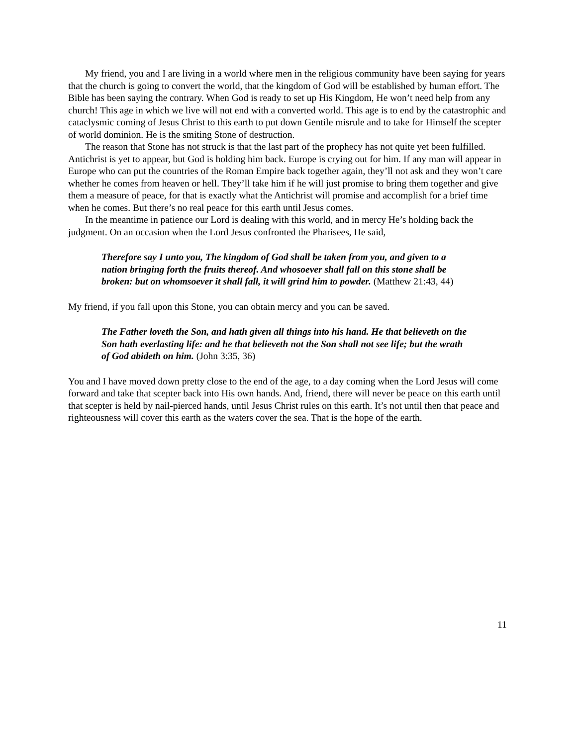My friend, you and I are living in a world where men in the religious community have been saying for years that the church is going to convert the world, that the kingdom of God will be established by human effort. The Bible has been saying the contrary. When God is ready to set up His Kingdom, He won’t need help from any church! This age in which we live will not end with a converted world. This age is to end by the catastrophic and cataclysmic coming of Jesus Christ to this earth to put down Gentile misrule and to take for Himself the scepter of world dominion. He is the smiting Stone of destruction.
The reason that Stone has not struck is that the last part of the prophecy has not quite yet been fulfilled. Antichrist is yet to appear, but God is holding him back. Europe is crying out for him. If any man will appear in Europe who can put the countries of the Roman Empire back together again, they’ll not ask and they won’t care whether he comes from heaven or hell. They’ll take him if he will just promise to bring them together and give them a measure of peace, for that is exactly what the Antichrist will promise and accomplish for a brief time when he comes. But there’s no real peace for this earth until Jesus comes.
In the meantime in patience our Lord is dealing with this world, and in mercy He’s holding back the judgment. On an occasion when the Lord Jesus confronted the Pharisees, He said,
Therefore say I unto you, The kingdom of God shall be taken from you, and given to a nation bringing forth the fruits thereof. And whosoever shall fall on this stone shall be broken: but on whomsoever it shall fall, it will grind him to powder. (Matthew 21:43, 44)
My friend, if you fall upon this Stone, you can obtain mercy and you can be saved.
The Father loveth the Son, and hath given all things into his hand. He that believeth on the Son hath everlasting life: and he that believeth not the Son shall not see life; but the wrath of God abideth on him. (John 3:35, 36)
You and I have moved down pretty close to the end of the age, to a day coming when the Lord Jesus will come forward and take that scepter back into His own hands. And, friend, there will never be peace on this earth until that scepter is held by nail-pierced hands, until Jesus Christ rules on this earth. It’s not until then that peace and righteousness will cover this earth as the waters cover the sea. That is the hope of the earth.
11